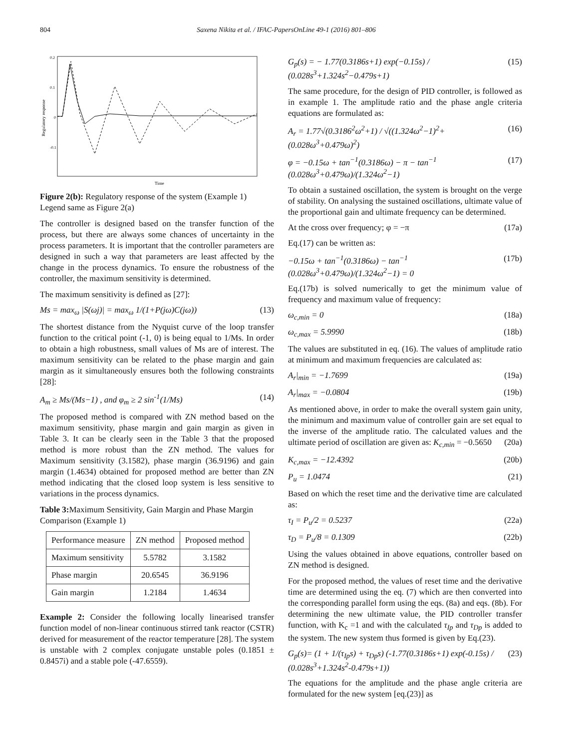804 Saxena Nikita et al. / IFAC-PapersOnLine 49-1 (2016) 801–806
0.2
0.1
0
-0.1
Regulatory response
Time
Figure 2(b): Regulatory response of the system (Example 1)
Legend same as Figure 2(a)
The controller is designed based on the transfer function of the process, but there are always some chances of uncertainty in the process parameters. It is important that the controller parameters are designed in such a way that parameters are least affected by the change in the process dynamics. To ensure the robustness of the controller, the maximum sensitivity is determined.
The maximum sensitivity is defined as [27]:
Ms = max<sub>ω</sub> |S(ωj)| = max<sub>ω</sub> 1/(1+P(jω)C(jω)) (13)
The shortest distance from the Nyquist curve of the loop transfer function to the critical point (-1, 0) is being equal to 1/Ms. In order to obtain a high robustness, small values of Ms are of interest. The maximum sensitivity can be related to the phase margin and gain margin as it simultaneously ensures both the following constraints [28]:
A<sub>m</sub> ≥ Ms/(Ms−1) , and φ<sub>m</sub> ≥ 2 sin<sup>-1</sup>(1/Ms) (14)
The proposed method is compared with ZN method based on the maximum sensitivity, phase margin and gain margin as given in Table 3. It can be clearly seen in the Table 3 that the proposed method is more robust than the ZN method. The values for Maximum sensitivity (3.1582), phase margin (36.9196) and gain margin (1.4634) obtained for proposed method are better than ZN method indicating that the closed loop system is less sensitive to variations in the process dynamics.
Table 3: Maximum Sensitivity, Gain Margin and Phase Margin Comparison (Example 1)
| Performance measure | ZN method | Proposed method |
| --- | --- | --- |
| Maximum sensitivity | 5.5782 | 3.1582 |
| Phase margin | 20.6545 | 36.9196 |
| Gain margin | 1.2184 | 1.4634 |
Example 2: Consider the following locally linearised transfer function model of non-linear continuous stirred tank reactor (CSTR) derived for measurement of the reactor temperature [28]. The system is unstable with 2 complex conjugate unstable poles (0.1851 ± 0.8457i) and a stable pole (-47.6559).
G<sub>p</sub>(s) = − 1.77(0.3186s+1) exp(−0.15s) / (0.028s<sup>3</sup>+1.324s<sup>2</sup>−0.479s+1) (15)
The same procedure, for the design of PID controller, is followed as in example 1. The amplitude ratio and the phase angle criteria equations are formulated as:
A<sub>r</sub> = 1.77√(0.3186<sup>2</sup>ω<sup>2</sup>+1) / √((1.324ω<sup>2</sup>−1)<sup>2</sup>+(0.028ω<sup>3</sup>+0.479ω)<sup>2</sup>) (16)
φ = −0.15ω + tan<sup>−1</sup>(0.3186ω) − π − tan<sup>−1</sup> (0.028ω<sup>3</sup>+0.479ω)/(1.324ω<sup>2</sup>−1) (17)
To obtain a sustained oscillation, the system is brought on the verge of stability. On analysing the sustained oscillations, ultimate value of the proportional gain and ultimate frequency can be determined.
At the cross over frequency; φ = −π (17a)
Eq.(17) can be written as:
−0.15ω + tan<sup>−1</sup>(0.3186ω) − tan<sup>−1</sup> (0.028ω<sup>3</sup>+0.479ω)/(1.324ω<sup>2</sup>−1) = 0 (17b)
Eq.(17b) is solved numerically to get the minimum value of frequency and maximum value of frequency:
ω<sub>c,min</sub> = 0 (18a)
ω<sub>c,max</sub> = 5.9990 (18b)
The values are substituted in eq. (16). The values of amplitude ratio at minimum and maximum frequencies are calculated as:
A<sub>r</sub>|<sub>min</sub> = −1.7699 (19a)
A<sub>r</sub>|<sub>max</sub> = −0.0804 (19b)
As mentioned above, in order to make the overall system gain unity, the minimum and maximum value of controller gain are set equal to the inverse of the amplitude ratio. The calculated values and the ultimate period of oscillation are given as: K<sub>c,min</sub> = −0.5650 (20a)
K<sub>c,max</sub> = −12.4392 (20b)
P<sub>u</sub> = 1.0474 (21)
Based on which the reset time and the derivative time are calculated as:
τ<sub>I</sub> = P<sub>u</sub>/2 = 0.5237 (22a)
τ<sub>D</sub> = P<sub>u</sub>/8 = 0.1309 (22b)
Using the values obtained in above equations, controller based on ZN method is designed.
For the proposed method, the values of reset time and the derivative time are determined using the eq. (7) which are then converted into the corresponding parallel form using the eqs. (8a) and eqs. (8b). For determining the new ultimate value, the PID controller transfer function, with K<sub>c</sub> =1 and with the calculated τ<sub>Ip</sub> and τ<sub>Dp</sub> is added to the system. The new system thus formed is given by Eq.(23).
G<sub>p</sub>(s)= (1 + 1/(τ<sub>Ip</sub>s) + τ<sub>Dp</sub>s) (-1.77(0.3186s+1) exp(-0.15s) / (0.028s<sup>3</sup>+1.324s<sup>2</sup>-0.479s+1)) (23)
The equations for the amplitude and the phase angle criteria are formulated for the new system [eq.(23)] as